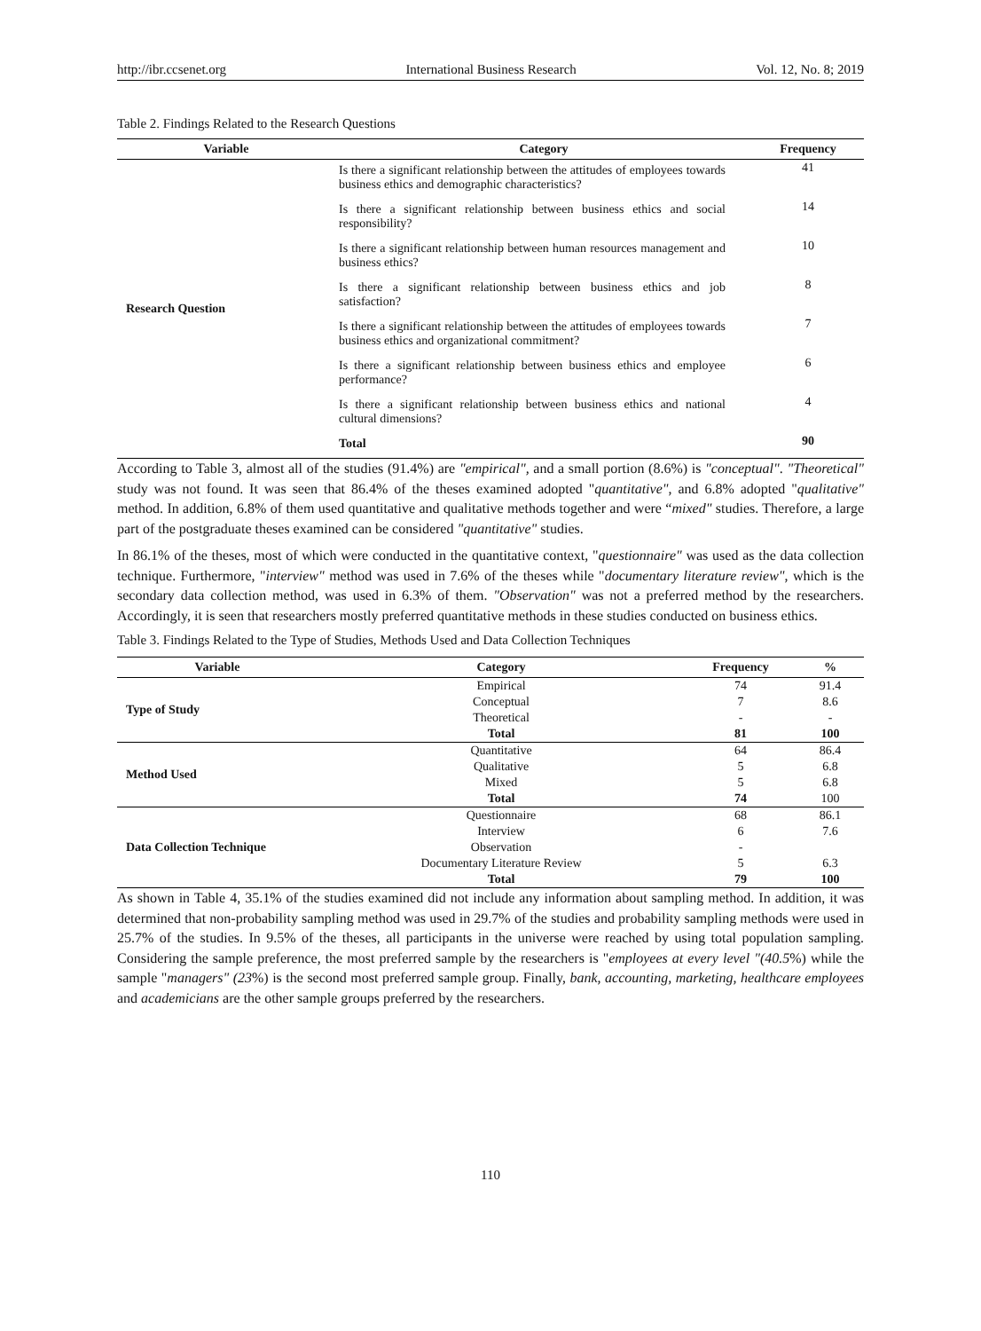http://ibr.ccsenet.org International Business Research Vol. 12, No. 8; 2019
Table 2. Findings Related to the Research Questions
| Variable | Category | Frequency |
| --- | --- | --- |
| Research Question | Is there a significant relationship between the attitudes of employees towards business ethics and demographic characteristics? | 41 |
| | Is there a significant relationship between business ethics and social responsibility? | 14 |
| | Is there a significant relationship between human resources management and business ethics? | 10 |
| | Is there a significant relationship between business ethics and job satisfaction? | 8 |
| | Is there a significant relationship between the attitudes of employees towards business ethics and organizational commitment? | 7 |
| | Is there a significant relationship between business ethics and employee performance? | 6 |
| | Is there a significant relationship between business ethics and national cultural dimensions? | 4 |
| | Total | 90 |
According to Table 3, almost all of the studies (91.4%) are "empirical", and a small portion (8.6%) is "conceptual". "Theoretical" study was not found. It was seen that 86.4% of the theses examined adopted "quantitative", and 6.8% adopted "qualitative" method. In addition, 6.8% of them used quantitative and qualitative methods together and were “mixed" studies. Therefore, a large part of the postgraduate theses examined can be considered "quantitative" studies.
In 86.1% of the theses, most of which were conducted in the quantitative context, "questionnaire" was used as the data collection technique. Furthermore, "interview" method was used in 7.6% of the theses while "documentary literature review", which is the secondary data collection method, was used in 6.3% of them. "Observation" was not a preferred method by the researchers. Accordingly, it is seen that researchers mostly preferred quantitative methods in these studies conducted on business ethics.
Table 3. Findings Related to the Type of Studies, Methods Used and Data Collection Techniques
| Variable | Category | Frequency | % |
| --- | --- | --- | --- |
| Type of Study | Empirical | 74 | 91.4 |
| | Conceptual | 7 | 8.6 |
| | Theoretical | - | - |
| | Total | 81 | 100 |
| Method Used | Quantitative | 64 | 86.4 |
| | Qualitative | 5 | 6.8 |
| | Mixed | 5 | 6.8 |
| | Total | 74 | 100 |
| Data Collection Technique | Questionnaire | 68 | 86.1 |
| | Interview | 6 | 7.6 |
| | Observation | - | |
| | Documentary Literature Review | 5 | 6.3 |
| | Total | 79 | 100 |
As shown in Table 4, 35.1% of the studies examined did not include any information about sampling method. In addition, it was determined that non-probability sampling method was used in 29.7% of the studies and probability sampling methods were used in 25.7% of the studies. In 9.5% of the theses, all participants in the universe were reached by using total population sampling. Considering the sample preference, the most preferred sample by the researchers is "employees at every level "(40.5%) while the sample "managers" (23%) is the second most preferred sample group. Finally, bank, accounting, marketing, healthcare employees and academicians are the other sample groups preferred by the researchers.
110